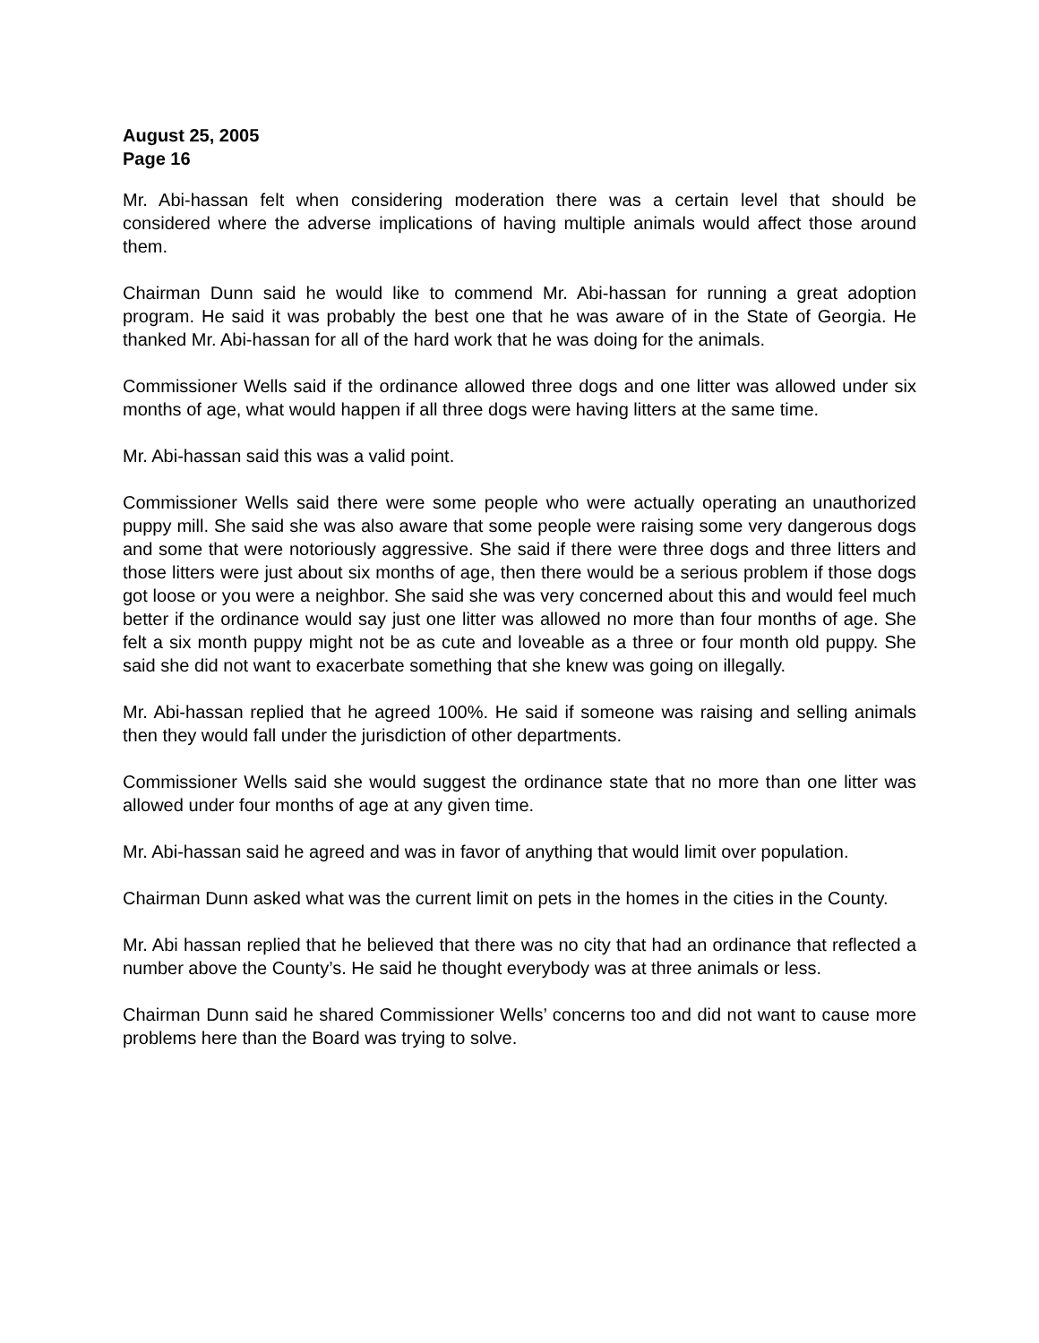August 25, 2005
Page 16
Mr. Abi-hassan felt when considering moderation there was a certain level that should be considered where the adverse implications of having multiple animals would affect those around them.
Chairman Dunn said he would like to commend Mr. Abi-hassan for running a great adoption program. He said it was probably the best one that he was aware of in the State of Georgia. He thanked Mr. Abi-hassan for all of the hard work that he was doing for the animals.
Commissioner Wells said if the ordinance allowed three dogs and one litter was allowed under six months of age, what would happen if all three dogs were having litters at the same time.
Mr. Abi-hassan said this was a valid point.
Commissioner Wells said there were some people who were actually operating an unauthorized puppy mill. She said she was also aware that some people were raising some very dangerous dogs and some that were notoriously aggressive. She said if there were three dogs and three litters and those litters were just about six months of age, then there would be a serious problem if those dogs got loose or you were a neighbor. She said she was very concerned about this and would feel much better if the ordinance would say just one litter was allowed no more than four months of age. She felt a six month puppy might not be as cute and loveable as a three or four month old puppy. She said she did not want to exacerbate something that she knew was going on illegally.
Mr. Abi-hassan replied that he agreed 100%. He said if someone was raising and selling animals then they would fall under the jurisdiction of other departments.
Commissioner Wells said she would suggest the ordinance state that no more than one litter was allowed under four months of age at any given time.
Mr. Abi-hassan said he agreed and was in favor of anything that would limit over population.
Chairman Dunn asked what was the current limit on pets in the homes in the cities in the County.
Mr. Abi hassan replied that he believed that there was no city that had an ordinance that reflected a number above the County’s. He said he thought everybody was at three animals or less.
Chairman Dunn said he shared Commissioner Wells’ concerns too and did not want to cause more problems here than the Board was trying to solve.